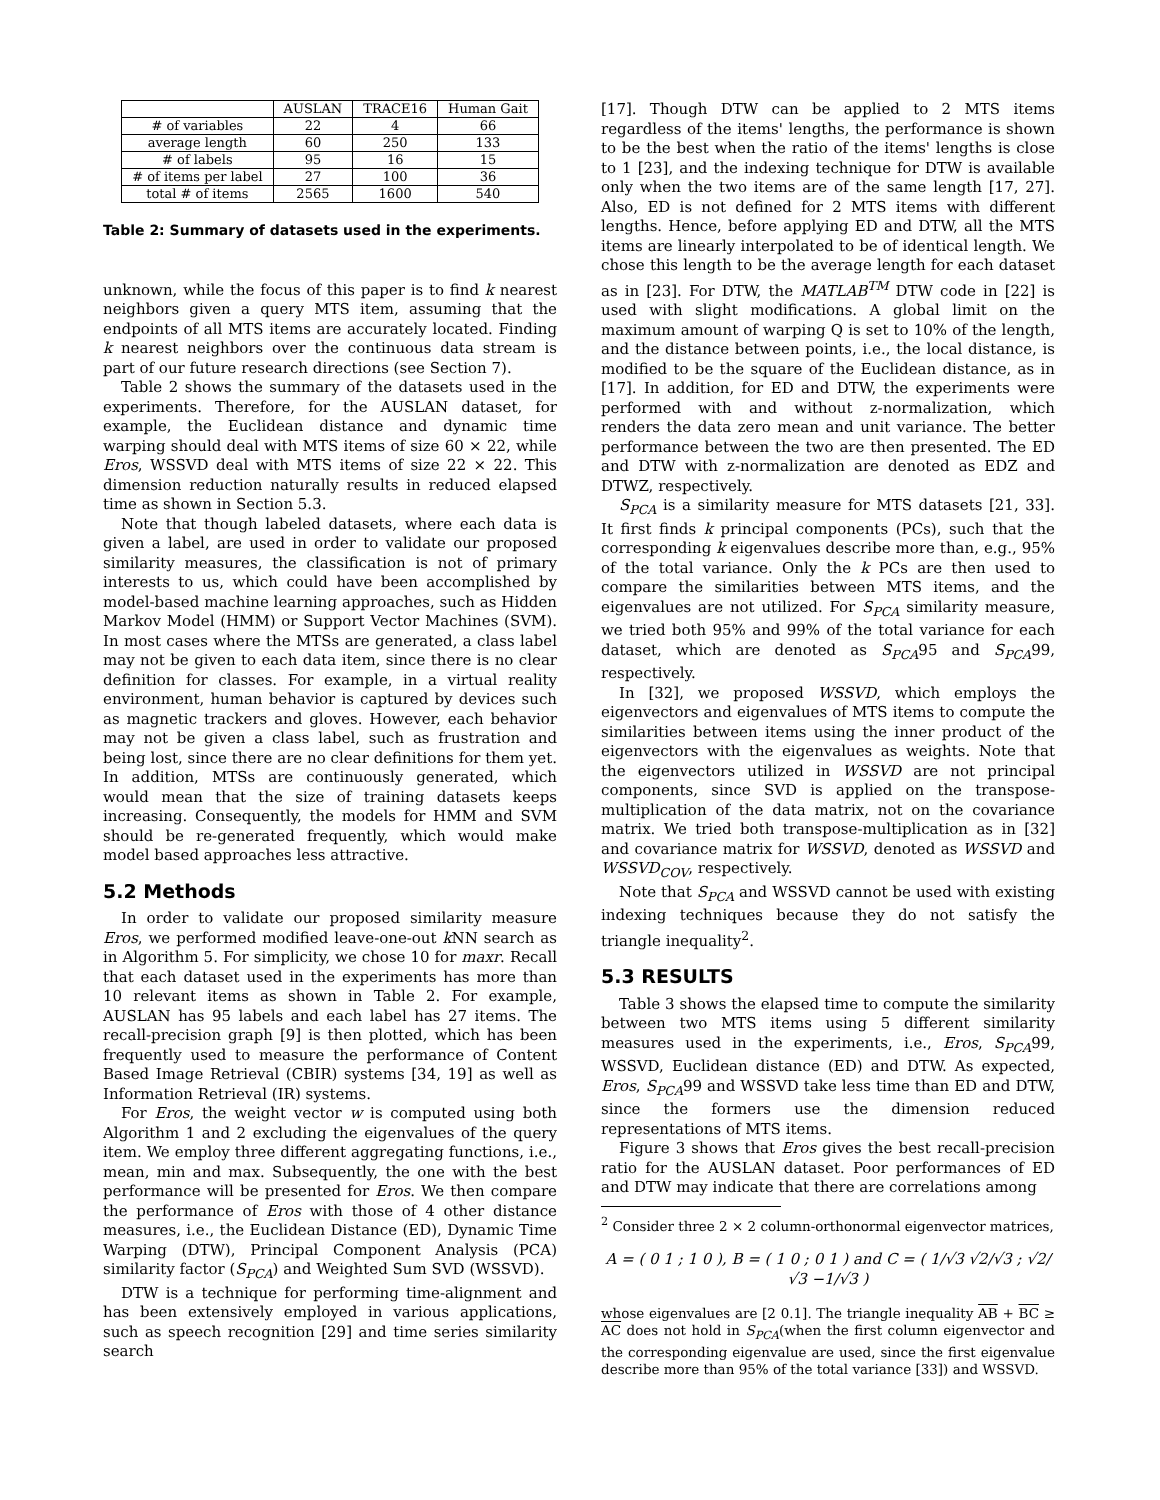| | AUSLAN | TRACE16 | Human Gait |
| --- | --- | --- | --- |
| # of variables | 22 | 4 | 66 |
| average length | 60 | 250 | 133 |
| # of labels | 95 | 16 | 15 |
| # of items per label | 27 | 100 | 36 |
| total # of items | 2565 | 1600 | 540 |
Table 2: Summary of datasets used in the experiments.
unknown, while the focus of this paper is to find k nearest neighbors given a query MTS item, assuming that the endpoints of all MTS items are accurately located. Finding k nearest neighbors over the continuous data stream is part of our future research directions (see Section 7).
Table 2 shows the summary of the datasets used in the experiments. Therefore, for the AUSLAN dataset, for example, the Euclidean distance and dynamic time warping should deal with MTS items of size 60 × 22, while Eros, WSSVD deal with MTS items of size 22 × 22. This dimension reduction naturally results in reduced elapsed time as shown in Section 5.3.
Note that though labeled datasets, where each data is given a label, are used in order to validate our proposed similarity measures, the classification is not of primary interests to us, which could have been accomplished by model-based machine learning approaches, such as Hidden Markov Model (HMM) or Support Vector Machines (SVM). In most cases where the MTSs are generated, a class label may not be given to each data item, since there is no clear definition for classes. For example, in a virtual reality environment, human behavior is captured by devices such as magnetic trackers and gloves. However, each behavior may not be given a class label, such as frustration and being lost, since there are no clear definitions for them yet. In addition, MTSs are continuously generated, which would mean that the size of training datasets keeps increasing. Consequently, the models for HMM and SVM should be re-generated frequently, which would make model based approaches less attractive.
5.2 Methods
In order to validate our proposed similarity measure Eros, we performed modified leave-one-out k NN search as in Algorithm 5. For simplicity, we chose 10 for maxr. Recall that each dataset used in the experiments has more than 10 relevant items as shown in Table 2. For example, AUSLAN has 95 labels and each label has 27 items. The recall-precision graph [9] is then plotted, which has been frequently used to measure the performance of Content Based Image Retrieval (CBIR) systems [34, 19] as well as Information Retrieval (IR) systems.
For Eros, the weight vector w is computed using both Algorithm 1 and 2 excluding the eigenvalues of the query item. We employ three different aggregating functions, i.e., mean, min and max. Subsequently, the one with the best performance will be presented for Eros. We then compare the performance of Eros with those of 4 other distance measures, i.e., the Euclidean Distance (ED), Dynamic Time Warping (DTW), Principal Component Analysis (PCA) similarity factor (S<sub>PCA</sub>) and Weighted Sum SVD (WSSVD).
DTW is a technique for performing time-alignment and has been extensively employed in various applications, such as speech recognition [29] and time series similarity search
[17]. Though DTW can be applied to 2 MTS items regardless of the items' lengths, the performance is shown to be the best when the ratio of the items' lengths is close to 1 [23], and the indexing technique for DTW is available only when the two items are of the same length [17, 27]. Also, ED is not defined for 2 MTS items with different lengths. Hence, before applying ED and DTW, all the MTS items are linearly interpolated to be of identical length. We chose this length to be the average length for each dataset as in [23]. For DTW, the MATLAB<sup>TM</sup> DTW code in [22] is used with slight modifications. A global limit on the maximum amount of warping Q is set to 10% of the length, and the distance between points, i.e., the local distance, is modified to be the square of the Euclidean distance, as in [17]. In addition, for ED and DTW, the experiments were performed with and without z-normalization, which renders the data zero mean and unit variance. The better performance between the two are then presented. The ED and DTW with z-normalization are denoted as EDZ and DTWZ, respectively.
S<sub>PCA</sub> is a similarity measure for MTS datasets [21, 33]. It first finds k principal components (PCs), such that the corresponding k eigenvalues describe more than, e.g., 95% of the total variance. Only the k PCs are then used to compare the similarities between MTS items, and the eigenvalues are not utilized. For S<sub>PCA</sub> similarity measure, we tried both 95% and 99% of the total variance for each dataset, which are denoted as S<sub>PCA</sub>95 and S<sub>PCA</sub>99, respectively.
In [32], we proposed WSSVD, which employs the eigenvectors and eigenvalues of MTS items to compute the similarities between items using the inner product of the eigenvectors with the eigenvalues as weights. Note that the eigenvectors utilized in WSSVD are not principal components, since SVD is applied on the transpose-multiplication of the data matrix, not on the covariance matrix. We tried both transpose-multiplication as in [32] and covariance matrix for WSSVD, denoted as WSSVD and WSSVD<sub>COV</sub>, respectively.
Note that S<sub>PCA</sub> and WSSVD cannot be used with existing indexing techniques because they do not satisfy the triangle inequality<sup>2</sup>.
5.3 RESULTS
Table 3 shows the elapsed time to compute the similarity between two MTS items using 5 different similarity measures used in the experiments, i.e., Eros, S<sub>PCA</sub>99, WSSVD, Euclidean distance (ED) and DTW. As expected, Eros, S<sub>PCA</sub>99 and WSSVD take less time than ED and DTW, since the formers use the dimension reduced representations of MTS items.
Figure 3 shows that Eros gives the best recall-precision ratio for the AUSLAN dataset. Poor performances of ED and DTW may indicate that there are correlations among
<sup>2</sup> Consider three 2 × 2 column-orthonormal eigenvector matrices,
A = ( 0 1 ; 1 0 ), B = ( 1 0 ; 0 1 ) and C = ( 1/√3 √2/√3 ; √2/√3 −1/√3 )
whose eigenvalues are [2 0.1]. The triangle inequality AB + BC ≥ AC does not hold in S<sub>PCA</sub>(when the first column eigenvector and the corresponding eigenvalue are used, since the first eigenvalue describe more than 95% of the total variance [33]) and WSSVD.